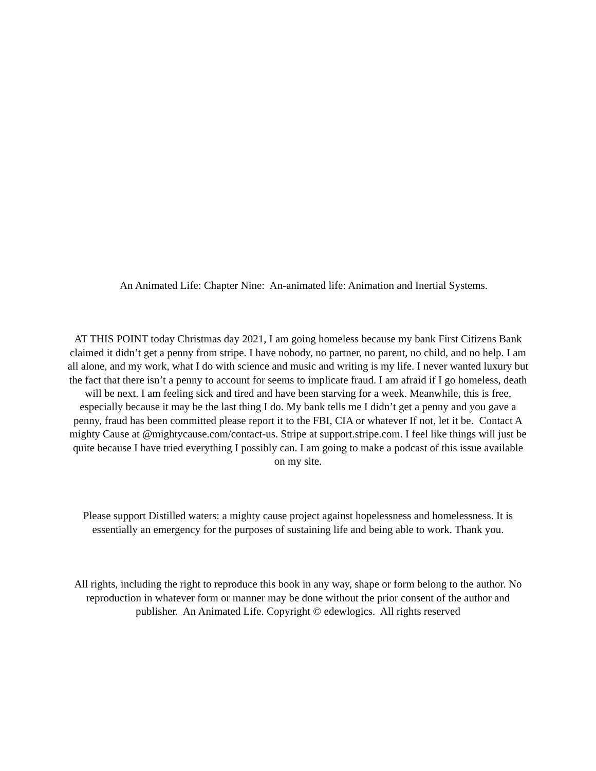An Animated Life: Chapter Nine: An-animated life: Animation and Inertial Systems.
AT THIS POINT today Christmas day 2021, I am going homeless because my bank First Citizens Bank claimed it didn’t get a penny from stripe. I have nobody, no partner, no parent, no child, and no help. I am all alone, and my work, what I do with science and music and writing is my life. I never wanted luxury but the fact that there isn’t a penny to account for seems to implicate fraud. I am afraid if I go homeless, death will be next. I am feeling sick and tired and have been starving for a week. Meanwhile, this is free, especially because it may be the last thing I do. My bank tells me I didn’t get a penny and you gave a penny, fraud has been committed please report it to the FBI, CIA or whatever If not, let it be. Contact A mighty Cause at @mightycause.com/contact-us. Stripe at support.stripe.com. I feel like things will just be quite because I have tried everything I possibly can. I am going to make a podcast of this issue available on my site.
Please support Distilled waters: a mighty cause project against hopelessness and homelessness. It is essentially an emergency for the purposes of sustaining life and being able to work. Thank you.
All rights, including the right to reproduce this book in any way, shape or form belong to the author. No reproduction in whatever form or manner may be done without the prior consent of the author and publisher. An Animated Life. Copyright © edewlogics. All rights reserved